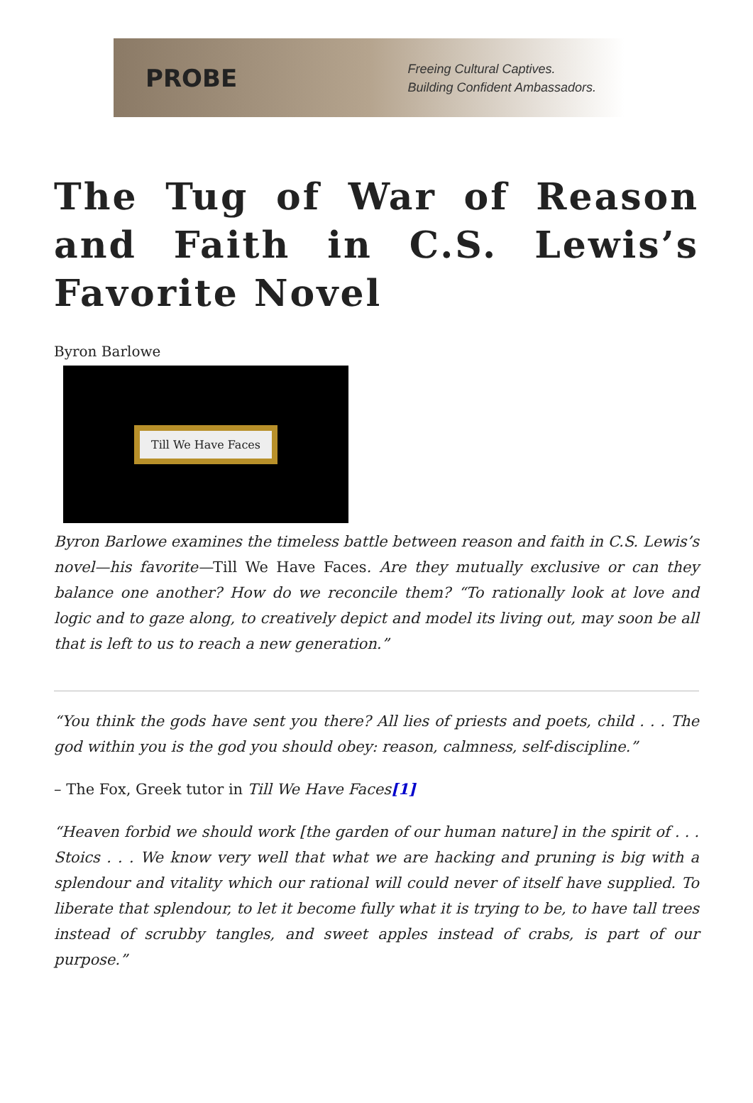PROBE
Freeing Cultural Captives.
Building Confident Ambassadors.
The Tug of War of Reason and Faith in C.S. Lewis’s Favorite Novel
Byron Barlowe
Till We Have Faces
Byron Barlowe examines the timeless battle between reason and faith in C.S. Lewis’s novel—his favorite—Till We Have Faces. Are they mutually exclusive or can they balance one another? How do we reconcile them? “To rationally look at love and logic and to gaze along, to creatively depict and model its living out, may soon be all that is left to us to reach a new generation.”
“You think the gods have sent you there? All lies of priests and poets, child . . . The god within you is the god you should obey: reason, calmness, self-discipline.”
– The Fox, Greek tutor in Till We Have Faces[1]
“Heaven forbid we should work [the garden of our human nature] in the spirit of . . . Stoics . . . We know very well that what we are hacking and pruning is big with a splendour and vitality which our rational will could never of itself have supplied. To liberate that splendour, to let it become fully what it is trying to be, to have tall trees instead of scrubby tangles, and sweet apples instead of crabs, is part of our purpose.”